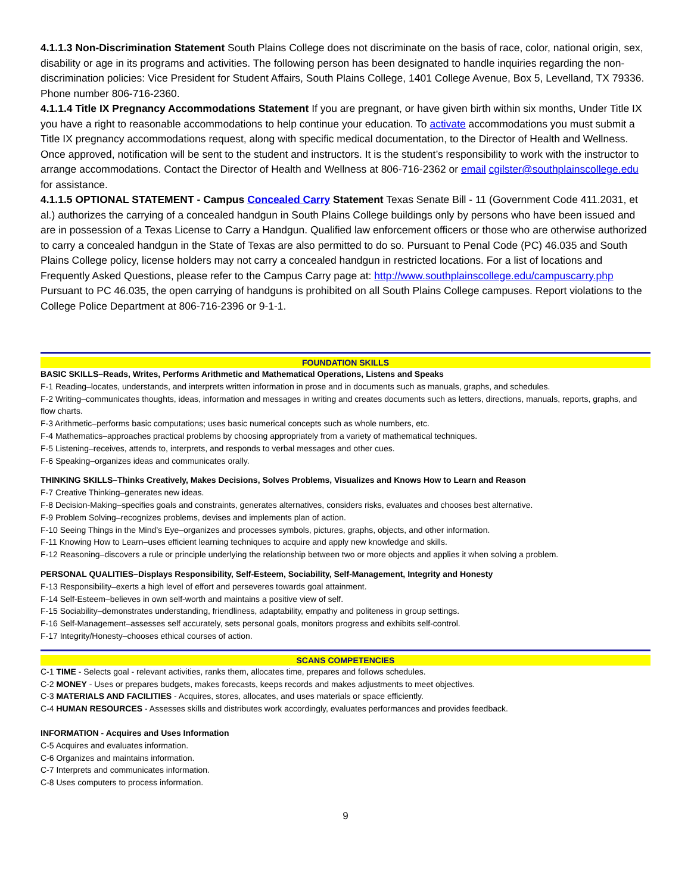4.1.1.3 Non-Discrimination Statement South Plains College does not discriminate on the basis of race, color, national origin, sex, disability or age in its programs and activities. The following person has been designated to handle inquiries regarding the non-discrimination policies: Vice President for Student Affairs, South Plains College, 1401 College Avenue, Box 5, Levelland, TX 79336. Phone number 806-716-2360.
4.1.1.4 Title IX Pregnancy Accommodations Statement If you are pregnant, or have given birth within six months, Under Title IX you have a right to reasonable accommodations to help continue your education. To activate accommodations you must submit a Title IX pregnancy accommodations request, along with specific medical documentation, to the Director of Health and Wellness. Once approved, notification will be sent to the student and instructors. It is the student’s responsibility to work with the instructor to arrange accommodations. Contact the Director of Health and Wellness at 806-716-2362 or email cgilster@southplainscollege.edu for assistance.
4.1.1.5 OPTIONAL STATEMENT - Campus Concealed Carry Statement Texas Senate Bill - 11 (Government Code 411.2031, et al.) authorizes the carrying of a concealed handgun in South Plains College buildings only by persons who have been issued and are in possession of a Texas License to Carry a Handgun. Qualified law enforcement officers or those who are otherwise authorized to carry a concealed handgun in the State of Texas are also permitted to do so. Pursuant to Penal Code (PC) 46.035 and South Plains College policy, license holders may not carry a concealed handgun in restricted locations. For a list of locations and Frequently Asked Questions, please refer to the Campus Carry page at: http://www.southplainscollege.edu/campuscarry.php
Pursuant to PC 46.035, the open carrying of handguns is prohibited on all South Plains College campuses. Report violations to the College Police Department at 806-716-2396 or 9-1-1.
FOUNDATION SKILLS
BASIC SKILLS–Reads, Writes, Performs Arithmetic and Mathematical Operations, Listens and Speaks
F-1 Reading–locates, understands, and interprets written information in prose and in documents such as manuals, graphs, and schedules.
F-2 Writing–communicates thoughts, ideas, information and messages in writing and creates documents such as letters, directions, manuals, reports, graphs, and flow charts.
F-3 Arithmetic–performs basic computations; uses basic numerical concepts such as whole numbers, etc.
F-4 Mathematics–approaches practical problems by choosing appropriately from a variety of mathematical techniques.
F-5 Listening–receives, attends to, interprets, and responds to verbal messages and other cues.
F-6 Speaking–organizes ideas and communicates orally.
THINKING SKILLS–Thinks Creatively, Makes Decisions, Solves Problems, Visualizes and Knows How to Learn and Reason
F-7 Creative Thinking–generates new ideas.
F-8 Decision-Making–specifies goals and constraints, generates alternatives, considers risks, evaluates and chooses best alternative.
F-9 Problem Solving–recognizes problems, devises and implements plan of action.
F-10 Seeing Things in the Mind’s Eye–organizes and processes symbols, pictures, graphs, objects, and other information.
F-11 Knowing How to Learn–uses efficient learning techniques to acquire and apply new knowledge and skills.
F-12 Reasoning–discovers a rule or principle underlying the relationship between two or more objects and applies it when solving a problem.
PERSONAL QUALITIES–Displays Responsibility, Self-Esteem, Sociability, Self-Management, Integrity and Honesty
F-13 Responsibility–exerts a high level of effort and perseveres towards goal attainment.
F-14 Self-Esteem–believes in own self-worth and maintains a positive view of self.
F-15 Sociability–demonstrates understanding, friendliness, adaptability, empathy and politeness in group settings.
F-16 Self-Management–assesses self accurately, sets personal goals, monitors progress and exhibits self-control.
F-17 Integrity/Honesty–chooses ethical courses of action.
SCANS COMPETENCIES
C-1 TIME - Selects goal - relevant activities, ranks them, allocates time, prepares and follows schedules.
C-2 MONEY - Uses or prepares budgets, makes forecasts, keeps records and makes adjustments to meet objectives.
C-3 MATERIALS AND FACILITIES - Acquires, stores, allocates, and uses materials or space efficiently.
C-4 HUMAN RESOURCES - Assesses skills and distributes work accordingly, evaluates performances and provides feedback.
INFORMATION - Acquires and Uses Information
C-5 Acquires and evaluates information.
C-6 Organizes and maintains information.
C-7 Interprets and communicates information.
C-8 Uses computers to process information.
9